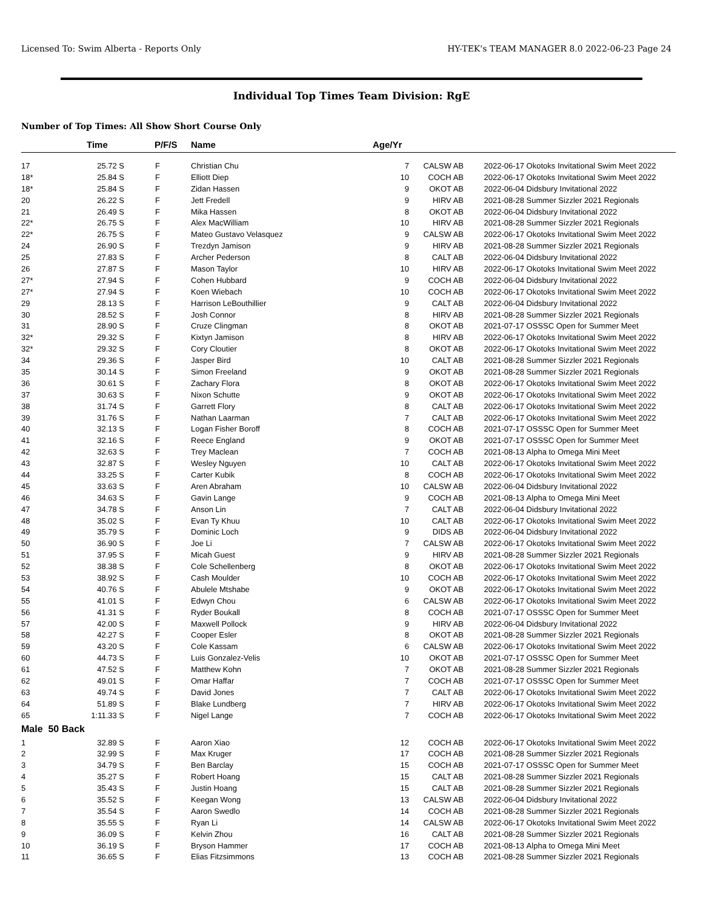Licensed To: Swim Alberta - Reports Only HY-TEK's TEAM MANAGER 8.0 2022-06-23 Page 24
Individual Top Times Team Division: RgE
Number of Top Times: All Show Short Course Only
| | Time | P/F/S | Name | Age/Yr | | | |
| --- | --- | --- | --- | --- | --- | --- | --- |
| 17 | 25.72 S | F | Christian Chu | 7 | CALSW AB | 2022-06-17 | Okotoks Invitational Swim Meet 2022 |
| 18* | 25.84 S | F | Elliott Diep | 10 | COCH AB | 2022-06-17 | Okotoks Invitational Swim Meet 2022 |
| 18* | 25.84 S | F | Zidan Hassen | 9 | OKOT AB | 2022-06-04 | Didsbury Invitational 2022 |
| 20 | 26.22 S | F | Jett Fredell | 9 | HIRV AB | 2021-08-28 | Summer Sizzler 2021 Regionals |
| 21 | 26.49 S | F | Mika Hassen | 8 | OKOT AB | 2022-06-04 | Didsbury Invitational 2022 |
| 22* | 26.75 S | F | Alex MacWilliam | 10 | HIRV AB | 2021-08-28 | Summer Sizzler 2021 Regionals |
| 22* | 26.75 S | F | Mateo Gustavo Velasquez | 9 | CALSW AB | 2022-06-17 | Okotoks Invitational Swim Meet 2022 |
| 24 | 26.90 S | F | Trezdyn Jamison | 9 | HIRV AB | 2021-08-28 | Summer Sizzler 2021 Regionals |
| 25 | 27.83 S | F | Archer Pederson | 8 | CALT AB | 2022-06-04 | Didsbury Invitational 2022 |
| 26 | 27.87 S | F | Mason Taylor | 10 | HIRV AB | 2022-06-17 | Okotoks Invitational Swim Meet 2022 |
| 27* | 27.94 S | F | Cohen Hubbard | 9 | COCH AB | 2022-06-04 | Didsbury Invitational 2022 |
| 27* | 27.94 S | F | Koen Wiebach | 10 | COCH AB | 2022-06-17 | Okotoks Invitational Swim Meet 2022 |
| 29 | 28.13 S | F | Harrison LeBouthillier | 9 | CALT AB | 2022-06-04 | Didsbury Invitational 2022 |
| 30 | 28.52 S | F | Josh Connor | 8 | HIRV AB | 2021-08-28 | Summer Sizzler 2021 Regionals |
| 31 | 28.90 S | F | Cruze Clingman | 8 | OKOT AB | 2021-07-17 | OSSSC Open for Summer Meet |
| 32* | 29.32 S | F | Kixtyn Jamison | 8 | HIRV AB | 2022-06-17 | Okotoks Invitational Swim Meet 2022 |
| 32* | 29.32 S | F | Cory Cloutier | 8 | OKOT AB | 2022-06-17 | Okotoks Invitational Swim Meet 2022 |
| 34 | 29.36 S | F | Jasper Bird | 10 | CALT AB | 2021-08-28 | Summer Sizzler 2021 Regionals |
| 35 | 30.14 S | F | Simon Freeland | 9 | OKOT AB | 2021-08-28 | Summer Sizzler 2021 Regionals |
| 36 | 30.61 S | F | Zachary Flora | 8 | OKOT AB | 2022-06-17 | Okotoks Invitational Swim Meet 2022 |
| 37 | 30.63 S | F | Nixon Schutte | 9 | OKOT AB | 2022-06-17 | Okotoks Invitational Swim Meet 2022 |
| 38 | 31.74 S | F | Garrett Flory | 8 | CALT AB | 2022-06-17 | Okotoks Invitational Swim Meet 2022 |
| 39 | 31.76 S | F | Nathan Laarman | 7 | CALT AB | 2022-06-17 | Okotoks Invitational Swim Meet 2022 |
| 40 | 32.13 S | F | Logan Fisher Boroff | 8 | COCH AB | 2021-07-17 | OSSSC Open for Summer Meet |
| 41 | 32.16 S | F | Reece England | 9 | OKOT AB | 2021-07-17 | OSSSC Open for Summer Meet |
| 42 | 32.63 S | F | Trey Maclean | 7 | COCH AB | 2021-08-13 | Alpha to Omega Mini Meet |
| 43 | 32.87 S | F | Wesley Nguyen | 10 | CALT AB | 2022-06-17 | Okotoks Invitational Swim Meet 2022 |
| 44 | 33.25 S | F | Carter Kubik | 8 | COCH AB | 2022-06-17 | Okotoks Invitational Swim Meet 2022 |
| 45 | 33.63 S | F | Aren Abraham | 10 | CALSW AB | 2022-06-04 | Didsbury Invitational 2022 |
| 46 | 34.63 S | F | Gavin Lange | 9 | COCH AB | 2021-08-13 | Alpha to Omega Mini Meet |
| 47 | 34.78 S | F | Anson Lin | 7 | CALT AB | 2022-06-04 | Didsbury Invitational 2022 |
| 48 | 35.02 S | F | Evan Ty Khuu | 10 | CALT AB | 2022-06-17 | Okotoks Invitational Swim Meet 2022 |
| 49 | 35.79 S | F | Dominic Loch | 9 | DIDS AB | 2022-06-04 | Didsbury Invitational 2022 |
| 50 | 36.90 S | F | Joe Li | 7 | CALSW AB | 2022-06-17 | Okotoks Invitational Swim Meet 2022 |
| 51 | 37.95 S | F | Micah Guest | 9 | HIRV AB | 2021-08-28 | Summer Sizzler 2021 Regionals |
| 52 | 38.38 S | F | Cole Schellenberg | 8 | OKOT AB | 2022-06-17 | Okotoks Invitational Swim Meet 2022 |
| 53 | 38.92 S | F | Cash Moulder | 10 | COCH AB | 2022-06-17 | Okotoks Invitational Swim Meet 2022 |
| 54 | 40.76 S | F | Abulele Mtshabe | 9 | OKOT AB | 2022-06-17 | Okotoks Invitational Swim Meet 2022 |
| 55 | 41.01 S | F | Edwyn Chou | 6 | CALSW AB | 2022-06-17 | Okotoks Invitational Swim Meet 2022 |
| 56 | 41.31 S | F | Ryder Boukall | 8 | COCH AB | 2021-07-17 | OSSSC Open for Summer Meet |
| 57 | 42.00 S | F | Maxwell Pollock | 9 | HIRV AB | 2022-06-04 | Didsbury Invitational 2022 |
| 58 | 42.27 S | F | Cooper Esler | 8 | OKOT AB | 2021-08-28 | Summer Sizzler 2021 Regionals |
| 59 | 43.20 S | F | Cole Kassam | 6 | CALSW AB | 2022-06-17 | Okotoks Invitational Swim Meet 2022 |
| 60 | 44.73 S | F | Luis Gonzalez-Velis | 10 | OKOT AB | 2021-07-17 | OSSSC Open for Summer Meet |
| 61 | 47.52 S | F | Matthew Kohn | 7 | OKOT AB | 2021-08-28 | Summer Sizzler 2021 Regionals |
| 62 | 49.01 S | F | Omar Haffar | 7 | COCH AB | 2021-07-17 | OSSSC Open for Summer Meet |
| 63 | 49.74 S | F | David Jones | 7 | CALT AB | 2022-06-17 | Okotoks Invitational Swim Meet 2022 |
| 64 | 51.89 S | F | Blake Lundberg | 7 | HIRV AB | 2022-06-17 | Okotoks Invitational Swim Meet 2022 |
| 65 | 1:11.33 S | F | Nigel Lange | 7 | COCH AB | 2022-06-17 | Okotoks Invitational Swim Meet 2022 |
| Male 50 Back | | | | | | | |
| 1 | 32.89 S | F | Aaron Xiao | 12 | COCH AB | 2022-06-17 | Okotoks Invitational Swim Meet 2022 |
| 2 | 32.99 S | F | Max Kruger | 17 | COCH AB | 2021-08-28 | Summer Sizzler 2021 Regionals |
| 3 | 34.79 S | F | Ben Barclay | 15 | COCH AB | 2021-07-17 | OSSSC Open for Summer Meet |
| 4 | 35.27 S | F | Robert Hoang | 15 | CALT AB | 2021-08-28 | Summer Sizzler 2021 Regionals |
| 5 | 35.43 S | F | Justin Hoang | 15 | CALT AB | 2021-08-28 | Summer Sizzler 2021 Regionals |
| 6 | 35.52 S | F | Keegan Wong | 13 | CALSW AB | 2022-06-04 | Didsbury Invitational 2022 |
| 7 | 35.54 S | F | Aaron Swedlo | 14 | COCH AB | 2021-08-28 | Summer Sizzler 2021 Regionals |
| 8 | 35.55 S | F | Ryan Li | 14 | CALSW AB | 2022-06-17 | Okotoks Invitational Swim Meet 2022 |
| 9 | 36.09 S | F | Kelvin Zhou | 16 | CALT AB | 2021-08-28 | Summer Sizzler 2021 Regionals |
| 10 | 36.19 S | F | Bryson Hammer | 17 | COCH AB | 2021-08-13 | Alpha to Omega Mini Meet |
| 11 | 36.65 S | F | Elias Fitzsimmons | 13 | COCH AB | 2021-08-28 | Summer Sizzler 2021 Regionals |